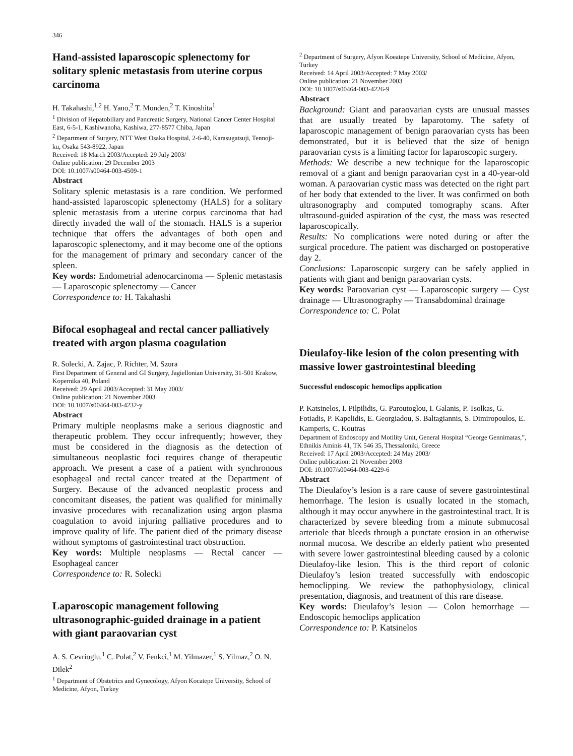346
Hand-assisted laparoscopic splenectomy for solitary splenic metastasis from uterine corpus carcinoma
H. Takahashi,<sup>1,2</sup> H. Yano,<sup>2</sup> T. Monden,<sup>2</sup> T. Kinoshita<sup>1</sup>
<sup>1</sup> Division of Hepatobiliary and Pancreatic Surgery, National Cancer Center Hospital East, 6-5-1, Kashiwanoha, Kashiwa, 277-8577 Chiba, Japan
<sup>2</sup> Department of Surgery, NTT West Osaka Hospital, 2-6-40, Karasugatsuji, Tennoji-ku, Osaka 543-8922, Japan
Received: 18 March 2003/Accepted: 29 July 2003/
Online publication: 29 December 2003
DOI: 10.1007/s00464-003-4509-1
Abstract
Solitary splenic metastasis is a rare condition. We performed hand-assisted laparoscopic splenectomy (HALS) for a solitary splenic metastasis from a uterine corpus carcinoma that had directly invaded the wall of the stomach. HALS is a superior technique that offers the advantages of both open and laparoscopic splenectomy, and it may become one of the options for the management of primary and secondary cancer of the spleen.
Key words: Endometrial adenocarcinoma — Splenic metastasis — Laparoscopic splenectomy — Cancer
Correspondence to: H. Takahashi
Bifocal esophageal and rectal cancer palliatively treated with argon plasma coagulation
R. Solecki, A. Zajac, P. Richter, M. Szura
First Department of General and GI Surgery, Jagiellonian University, 31-501 Krakow, Kopernika 40, Poland
Received: 29 April 2003/Accepted: 31 May 2003/
Online publication: 21 November 2003
DOI: 10.1007/s00464-003-4232-y
Abstract
Primary multiple neoplasms make a serious diagnostic and therapeutic problem. They occur infrequently; however, they must be considered in the diagnosis as the detection of simultaneous neoplastic foci requires change of therapeutic approach. We present a case of a patient with synchronous esophageal and rectal cancer treated at the Department of Surgery. Because of the advanced neoplastic process and concomitant diseases, the patient was qualified for minimally invasive procedures with recanalization using argon plasma coagulation to avoid injuring palliative procedures and to improve quality of life. The patient died of the primary disease without symptoms of gastrointestinal tract obstruction.
Key words: Multiple neoplasms — Rectal cancer — Esophageal cancer
Correspondence to: R. Solecki
Laparoscopic management following ultrasonographic-guided drainage in a patient with giant paraovarian cyst
A. S. Cevrioglu,<sup>1</sup> C. Polat,<sup>2</sup> V. Fenkci,<sup>1</sup> M. Yilmazer,<sup>1</sup> S. Yilmaz,<sup>2</sup> O. N. Dilek<sup>2</sup>
<sup>1</sup> Department of Obstetrics and Gynecology, Afyon Kocatepe University, School of Medicine, Afyon, Turkey
<sup>2</sup> Department of Surgery, Afyon Koeatepe University, School of Medicine, Afyon, Turkey
Received: 14 April 2003/Accepted: 7 May 2003/
Online publication: 21 November 2003
DOI: 10.1007/s00464-003-4226-9
Abstract
Background: Giant and paraovarian cysts are unusual masses that are usually treated by laparotomy. The safety of laparoscopic management of benign paraovarian cysts has been demonstrated, but it is believed that the size of benign paraovarian cysts is a limiting factor for laparoscopic surgery.
Methods: We describe a new technique for the laparoscopic removal of a giant and benign paraovarian cyst in a 40-year-old woman. A paraovarian cystic mass was detected on the right part of her body that extended to the liver. It was confirmed on both ultrasonography and computed tomography scans. After ultrasound-guided aspiration of the cyst, the mass was resected laparoscopically.
Results: No complications were noted during or after the surgical procedure. The patient was discharged on postoperative day 2.
Conclusions: Laparoscopic surgery can be safely applied in patients with giant and benign paraovarian cysts.
Key words: Paraovarian cyst — Laparoscopic surgery — Cyst drainage — Ultrasonography — Transabdominal drainage
Correspondence to: C. Polat
Dieulafoy-like lesion of the colon presenting with massive lower gastrointestinal bleeding
Successful endoscopic hemoclips application
P. Katsinelos, I. Pilpilidis, G. Paroutoglou, I. Galanis, P. Tsolkas, G. Fotiadis, P. Kapelidis, E. Georgiadou, S. Baltagiannis, S. Dimiropoulos, E. Kamperis, C. Koutras
Department of Endoscopy and Motility Unit, General Hospital “George Gennimatas,”, Ethnikis Aminis 41, TK 546 35, Thessaloniki, Greece
Received: 17 April 2003/Accepted: 24 May 2003/
Online publication: 21 November 2003
DOI: 10.1007/s00464-003-4229-6
Abstract
The Dieulafoy’s lesion is a rare cause of severe gastrointestinal hemorrhage. The lesion is usually located in the stomach, although it may occur anywhere in the gastrointestinal tract. It is characterized by severe bleeding from a minute submucosal arteriole that bleeds through a punctate erosion in an otherwise normal mucosa. We describe an elderly patient who presented with severe lower gastrointestinal bleeding caused by a colonic Dieulafoy-like lesion. This is the third report of colonic Dieulafoy’s lesion treated successfully with endoscopic hemoclipping. We review the pathophysiology, clinical presentation, diagnosis, and treatment of this rare disease.
Key words: Dieulafoy’s lesion — Colon hemorrhage — Endoscopic hemoclips application
Correspondence to: P. Katsinelos